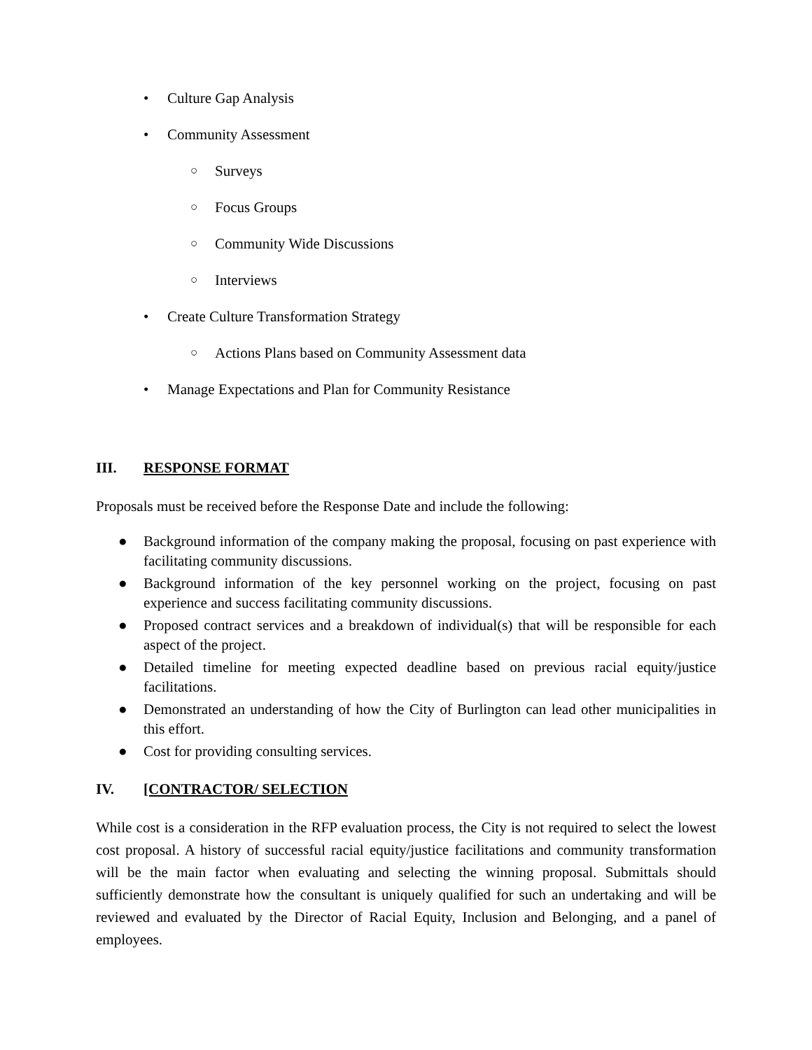• Culture Gap Analysis
• Community Assessment
○ Surveys
○ Focus Groups
○ Community Wide Discussions
○ Interviews
• Create Culture Transformation Strategy
○ Actions Plans based on Community Assessment data
• Manage Expectations and Plan for Community Resistance
III. RESPONSE FORMAT
Proposals must be received before the Response Date and include the following:
● Background information of the company making the proposal, focusing on past experience with facilitating community discussions.
● Background information of the key personnel working on the project, focusing on past experience and success facilitating community discussions.
● Proposed contract services and a breakdown of individual(s) that will be responsible for each aspect of the project.
● Detailed timeline for meeting expected deadline based on previous racial equity/justice facilitations.
● Demonstrated an understanding of how the City of Burlington can lead other municipalities in this effort.
● Cost for providing consulting services.
IV. [CONTRACTOR/ SELECTION
While cost is a consideration in the RFP evaluation process, the City is not required to select the lowest cost proposal. A history of successful racial equity/justice facilitations and community transformation will be the main factor when evaluating and selecting the winning proposal. Submittals should sufficiently demonstrate how the consultant is uniquely qualified for such an undertaking and will be reviewed and evaluated by the Director of Racial Equity, Inclusion and Belonging, and a panel of employees.